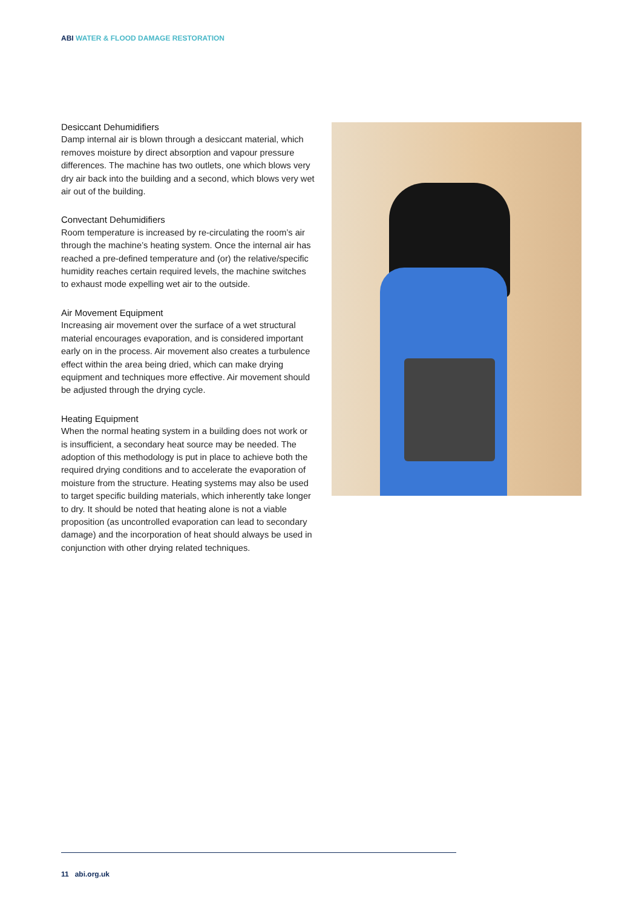ABI WATER & FLOOD DAMAGE RESTORATION
Desiccant Dehumidifiers
Damp internal air is blown through a desiccant material, which removes moisture by direct absorption and vapour pressure differences. The machine has two outlets, one which blows very dry air back into the building and a second, which blows very wet air out of the building.
Convectant Dehumidifiers
Room temperature is increased by re-circulating the room’s air through the machine’s heating system. Once the internal air has reached a pre-defined temperature and (or) the relative/specific humidity reaches certain required levels, the machine switches to exhaust mode expelling wet air to the outside.
Air Movement Equipment
Increasing air movement over the surface of a wet structural material encourages evaporation, and is considered important early on in the process. Air movement also creates a turbulence effect within the area being dried, which can make drying equipment and techniques more effective. Air movement should be adjusted through the drying cycle.
Heating Equipment
When the normal heating system in a building does not work or is insufficient, a secondary heat source may be needed. The adoption of this methodology is put in place to achieve both the required drying conditions and to accelerate the evaporation of moisture from the structure. Heating systems may also be used to target specific building materials, which inherently take longer to dry. It should be noted that heating alone is not a viable proposition (as uncontrolled evaporation can lead to secondary damage) and the incorporation of heat should always be used in conjunction with other drying related techniques.
11 abi.org.uk